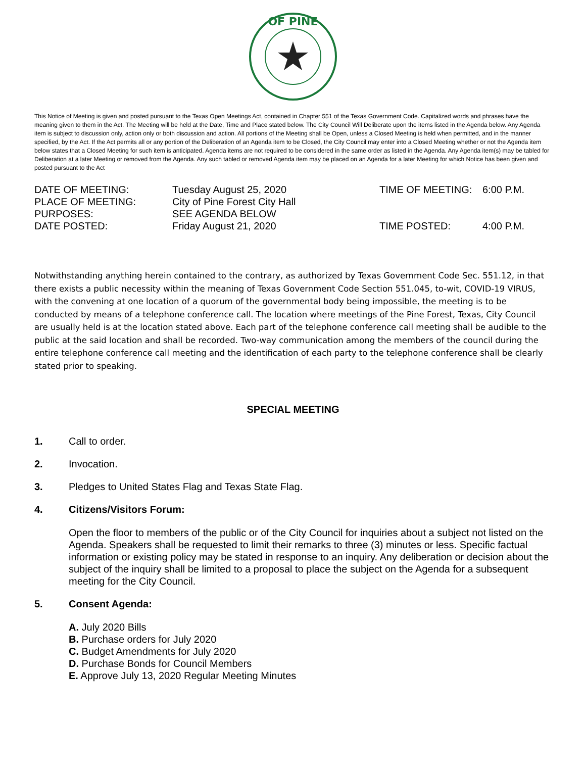OF PINE
This Notice of Meeting is given and posted pursuant to the Texas Open Meetings Act, contained in Chapter 551 of the Texas Government Code. Capitalized words and phrases have the meaning given to them in the Act. The Meeting will be held at the Date, Time and Place stated below. The City Council Will Deliberate upon the items listed in the Agenda below. Any Agenda item is subject to discussion only, action only or both discussion and action. All portions of the Meeting shall be Open, unless a Closed Meeting is held when permitted, and in the manner specified, by the Act. If the Act permits all or any portion of the Deliberation of an Agenda item to be Closed, the City Council may enter into a Closed Meeting whether or not the Agenda item below states that a Closed Meeting for such item is anticipated. Agenda items are not required to be considered in the same order as listed in the Agenda. Any Agenda item(s) may be tabled for Deliberation at a later Meeting or removed from the Agenda. Any such tabled or removed Agenda item may be placed on an Agenda for a later Meeting for which Notice has been given and posted pursuant to the Act
DATE OF MEETING:
Tuesday August 25, 2020
TIME OF MEETING:
6:00 P.M.
PLACE OF MEETING:
City of Pine Forest City Hall
PURPOSES:
SEE AGENDA BELOW
DATE POSTED:
Friday August 21, 2020
TIME POSTED:
4:00 P.M.
Notwithstanding anything herein contained to the contrary, as authorized by Texas Government Code Sec. 551.12, in that there exists a public necessity within the meaning of Texas Government Code Section 551.045, to-wit, COVID-19 VIRUS, with the convening at one location of a quorum of the governmental body being impossible, the meeting is to be conducted by means of a telephone conference call. The location where meetings of the Pine Forest, Texas, City Council are usually held is at the location stated above. Each part of the telephone conference call meeting shall be audible to the public at the said location and shall be recorded. Two-way communication among the members of the council during the entire telephone conference call meeting and the identification of each party to the telephone conference shall be clearly stated prior to speaking.
SPECIAL MEETING
1. Call to order.
2. Invocation.
3. Pledges to United States Flag and Texas State Flag.
4. Citizens/Visitors Forum:
Open the floor to members of the public or of the City Council for inquiries about a subject not listed on the Agenda. Speakers shall be requested to limit their remarks to three (3) minutes or less. Specific factual information or existing policy may be stated in response to an inquiry. Any deliberation or decision about the subject of the inquiry shall be limited to a proposal to place the subject on the Agenda for a subsequent meeting for the City Council.
5. Consent Agenda:
A. July 2020 Bills
B. Purchase orders for July 2020
C. Budget Amendments for July 2020
D. Purchase Bonds for Council Members
E. Approve July 13, 2020 Regular Meeting Minutes